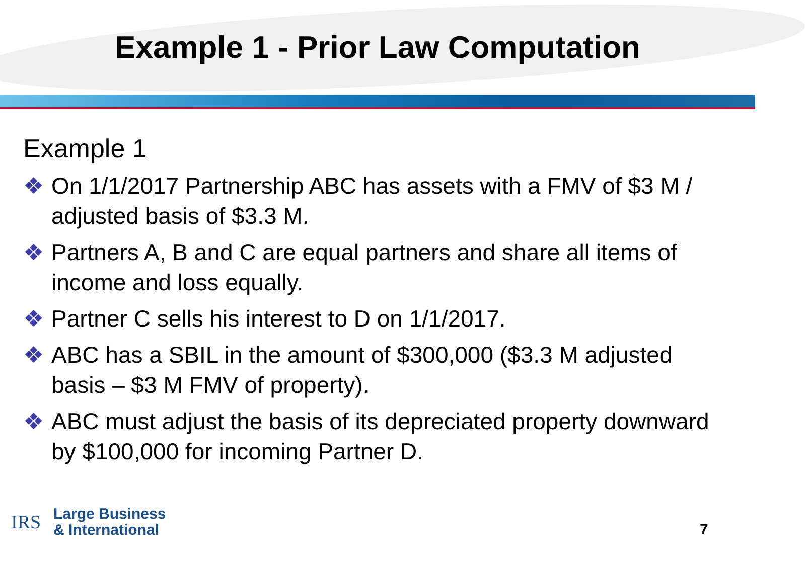Example 1 - Prior Law Computation
Example 1
❖ On 1/1/2017 Partnership ABC has assets with a FMV of $3 M / adjusted basis of $3.3 M.
❖ Partners A, B and C are equal partners and share all items of income and loss equally.
❖ Partner C sells his interest to D on 1/1/2017.
❖ ABC has a SBIL in the amount of $300,000 ($3.3 M adjusted basis – $3 M FMV of property).
❖ ABC must adjust the basis of its depreciated property downward by $100,000 for incoming Partner D.
IRS
Large Business
& International
7